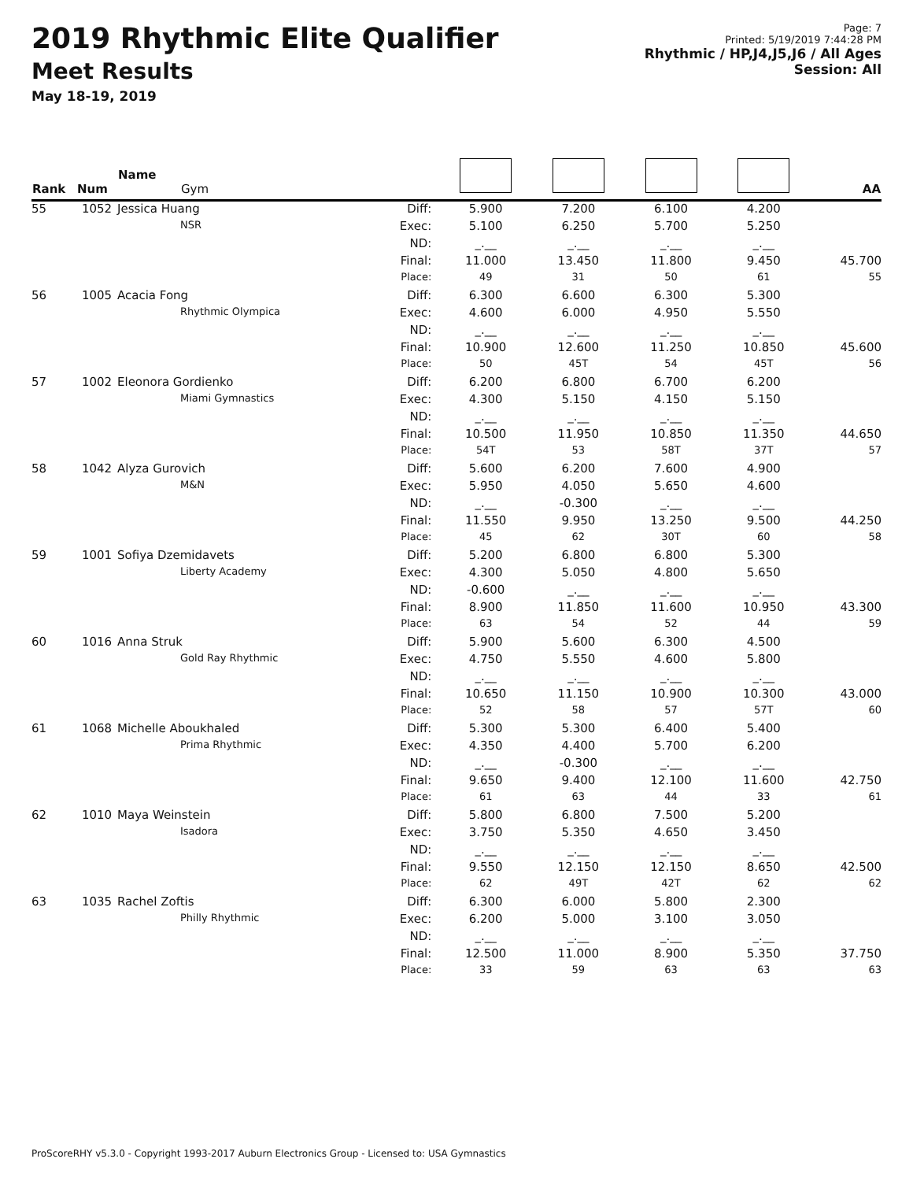2019 Rhythmic Elite Qualifier
Meet Results
May 18-19, 2019
Page: 7
Printed: 5/19/2019 7:44:28 PM
Rhythmic / HP,J4,J5,J6 / All Ages
Session: All
| Rank | Num | Name Gym | | | | | | AA |
| --- | --- | --- | --- | --- | --- | --- | --- | --- |
| 55 | 1052 | Jessica Huang | Diff: | 5.900 | 7.200 | 6.100 | 4.200 | |
| | | NSR | Exec: | 5.100 | 6.250 | 5.700 | 5.250 | |
| | | | ND: | _.__ | _.__ | _.__ | _.__ | |
| | | | Final: | 11.000 | 13.450 | 11.800 | 9.450 | 45.700 |
| | | | Place: | 49 | 31 | 50 | 61 | 55 |
| 56 | 1005 | Acacia Fong | Diff: | 6.300 | 6.600 | 6.300 | 5.300 | |
| | | Rhythmic Olympica | Exec: | 4.600 | 6.000 | 4.950 | 5.550 | |
| | | | ND: | _.__ | _.__ | _.__ | _.__ | |
| | | | Final: | 10.900 | 12.600 | 11.250 | 10.850 | 45.600 |
| | | | Place: | 50 | 45T | 54 | 45T | 56 |
| 57 | 1002 | Eleonora Gordienko | Diff: | 6.200 | 6.800 | 6.700 | 6.200 | |
| | | Miami Gymnastics | Exec: | 4.300 | 5.150 | 4.150 | 5.150 | |
| | | | ND: | _.__ | _.__ | _.__ | _.__ | |
| | | | Final: | 10.500 | 11.950 | 10.850 | 11.350 | 44.650 |
| | | | Place: | 54T | 53 | 58T | 37T | 57 |
| 58 | 1042 | Alyza Gurovich | Diff: | 5.600 | 6.200 | 7.600 | 4.900 | |
| | | M&N | Exec: | 5.950 | 4.050 | 5.650 | 4.600 | |
| | | | ND: | _.__ | -0.300 | _.__ | _.__ | |
| | | | Final: | 11.550 | 9.950 | 13.250 | 9.500 | 44.250 |
| | | | Place: | 45 | 62 | 30T | 60 | 58 |
| 59 | 1001 | Sofiya Dzemidavets | Diff: | 5.200 | 6.800 | 6.800 | 5.300 | |
| | | Liberty Academy | Exec: | 4.300 | 5.050 | 4.800 | 5.650 | |
| | | | ND: | -0.600 | _.__ | _.__ | _.__ | |
| | | | Final: | 8.900 | 11.850 | 11.600 | 10.950 | 43.300 |
| | | | Place: | 63 | 54 | 52 | 44 | 59 |
| 60 | 1016 | Anna Struk | Diff: | 5.900 | 5.600 | 6.300 | 4.500 | |
| | | Gold Ray Rhythmic | Exec: | 4.750 | 5.550 | 4.600 | 5.800 | |
| | | | ND: | _.__ | _.__ | _.__ | _.__ | |
| | | | Final: | 10.650 | 11.150 | 10.900 | 10.300 | 43.000 |
| | | | Place: | 52 | 58 | 57 | 57T | 60 |
| 61 | 1068 | Michelle Aboukhaled | Diff: | 5.300 | 5.300 | 6.400 | 5.400 | |
| | | Prima Rhythmic | Exec: | 4.350 | 4.400 | 5.700 | 6.200 | |
| | | | ND: | _.__ | -0.300 | _.__ | _.__ | |
| | | | Final: | 9.650 | 9.400 | 12.100 | 11.600 | 42.750 |
| | | | Place: | 61 | 63 | 44 | 33 | 61 |
| 62 | 1010 | Maya Weinstein | Diff: | 5.800 | 6.800 | 7.500 | 5.200 | |
| | | Isadora | Exec: | 3.750 | 5.350 | 4.650 | 3.450 | |
| | | | ND: | _.__ | _.__ | _.__ | _.__ | |
| | | | Final: | 9.550 | 12.150 | 12.150 | 8.650 | 42.500 |
| | | | Place: | 62 | 49T | 42T | 62 | 62 |
| 63 | 1035 | Rachel Zoftis | Diff: | 6.300 | 6.000 | 5.800 | 2.300 | |
| | | Philly Rhythmic | Exec: | 6.200 | 5.000 | 3.100 | 3.050 | |
| | | | ND: | _.__ | _.__ | _.__ | _.__ | |
| | | | Final: | 12.500 | 11.000 | 8.900 | 5.350 | 37.750 |
| | | | Place: | 33 | 59 | 63 | 63 | 63 |
ProScoreRHY v5.3.0 - Copyright 1993-2017 Auburn Electronics Group - Licensed to: USA Gymnastics